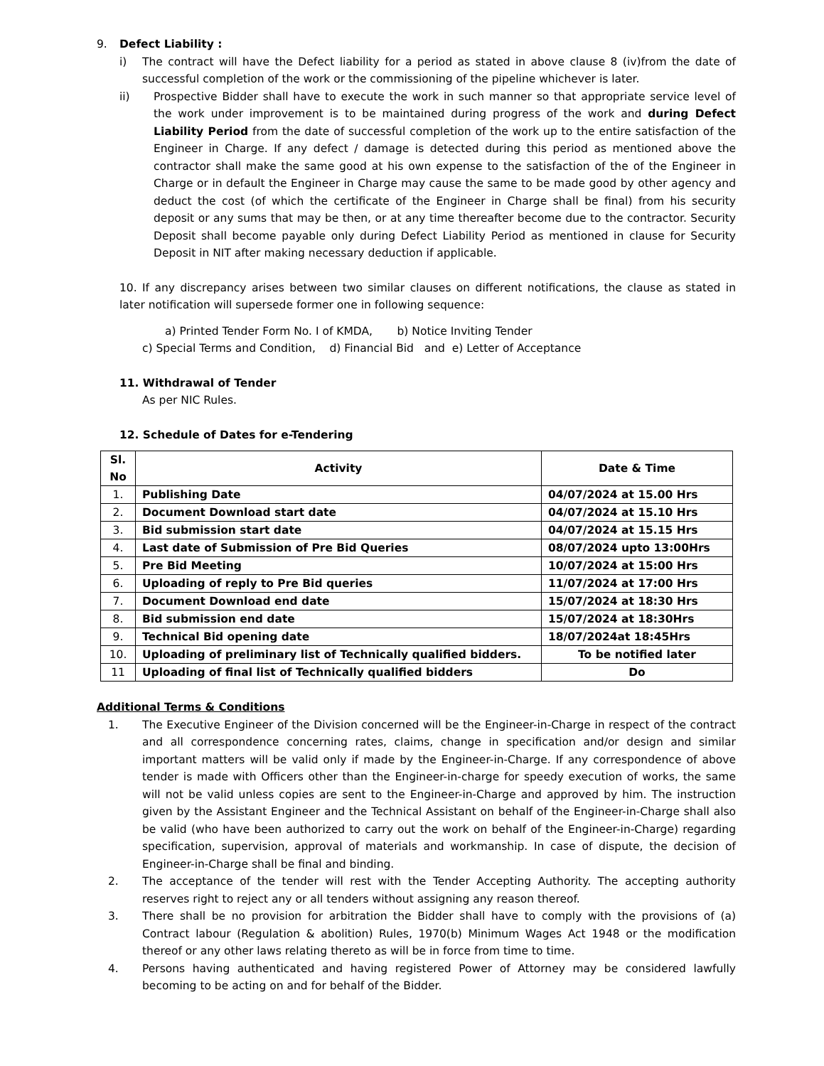9. Defect Liability :
i) The contract will have the Defect liability for a period as stated in above clause 8 (iv)from the date of successful completion of the work or the commissioning of the pipeline whichever is later.
ii) Prospective Bidder shall have to execute the work in such manner so that appropriate service level of the work under improvement is to be maintained during progress of the work and during Defect Liability Period from the date of successful completion of the work up to the entire satisfaction of the Engineer in Charge. If any defect / damage is detected during this period as mentioned above the contractor shall make the same good at his own expense to the satisfaction of the of the Engineer in Charge or in default the Engineer in Charge may cause the same to be made good by other agency and deduct the cost (of which the certificate of the Engineer in Charge shall be final) from his security deposit or any sums that may be then, or at any time thereafter become due to the contractor. Security Deposit shall become payable only during Defect Liability Period as mentioned in clause for Security Deposit in NIT after making necessary deduction if applicable.
10. If any discrepancy arises between two similar clauses on different notifications, the clause as stated in later notification will supersede former one in following sequence:
a) Printed Tender Form No. I of KMDA, b) Notice Inviting Tender
c) Special Terms and Condition, d) Financial Bid and e) Letter of Acceptance
11. Withdrawal of Tender
As per NIC Rules.
12. Schedule of Dates for e-Tendering
| Sl. No | Activity | Date & Time |
| --- | --- | --- |
| 1. | Publishing Date | 04/07/2024 at 15.00 Hrs |
| 2. | Document Download start date | 04/07/2024 at 15.10 Hrs |
| 3. | Bid submission start date | 04/07/2024 at 15.15 Hrs |
| 4. | Last date of Submission of Pre Bid Queries | 08/07/2024 upto 13:00Hrs |
| 5. | Pre Bid Meeting | 10/07/2024 at 15:00 Hrs |
| 6. | Uploading of reply to Pre Bid queries | 11/07/2024 at 17:00 Hrs |
| 7. | Document Download end date | 15/07/2024 at 18:30 Hrs |
| 8. | Bid submission end date | 15/07/2024 at 18:30Hrs |
| 9. | Technical Bid opening date | 18/07/2024at 18:45Hrs |
| 10. | Uploading of preliminary list of Technically qualified bidders. | To be notified later |
| 11 | Uploading of final list of Technically qualified bidders | Do |
Additional Terms & Conditions
1. The Executive Engineer of the Division concerned will be the Engineer-in-Charge in respect of the contract and all correspondence concerning rates, claims, change in specification and/or design and similar important matters will be valid only if made by the Engineer-in-Charge. If any correspondence of above tender is made with Officers other than the Engineer-in-charge for speedy execution of works, the same will not be valid unless copies are sent to the Engineer-in-Charge and approved by him. The instruction given by the Assistant Engineer and the Technical Assistant on behalf of the Engineer-in-Charge shall also be valid (who have been authorized to carry out the work on behalf of the Engineer-in-Charge) regarding specification, supervision, approval of materials and workmanship. In case of dispute, the decision of Engineer-in-Charge shall be final and binding.
2. The acceptance of the tender will rest with the Tender Accepting Authority. The accepting authority reserves right to reject any or all tenders without assigning any reason thereof.
3. There shall be no provision for arbitration the Bidder shall have to comply with the provisions of (a) Contract labour (Regulation & abolition) Rules, 1970(b) Minimum Wages Act 1948 or the modification thereof or any other laws relating thereto as will be in force from time to time.
4. Persons having authenticated and having registered Power of Attorney may be considered lawfully becoming to be acting on and for behalf of the Bidder.